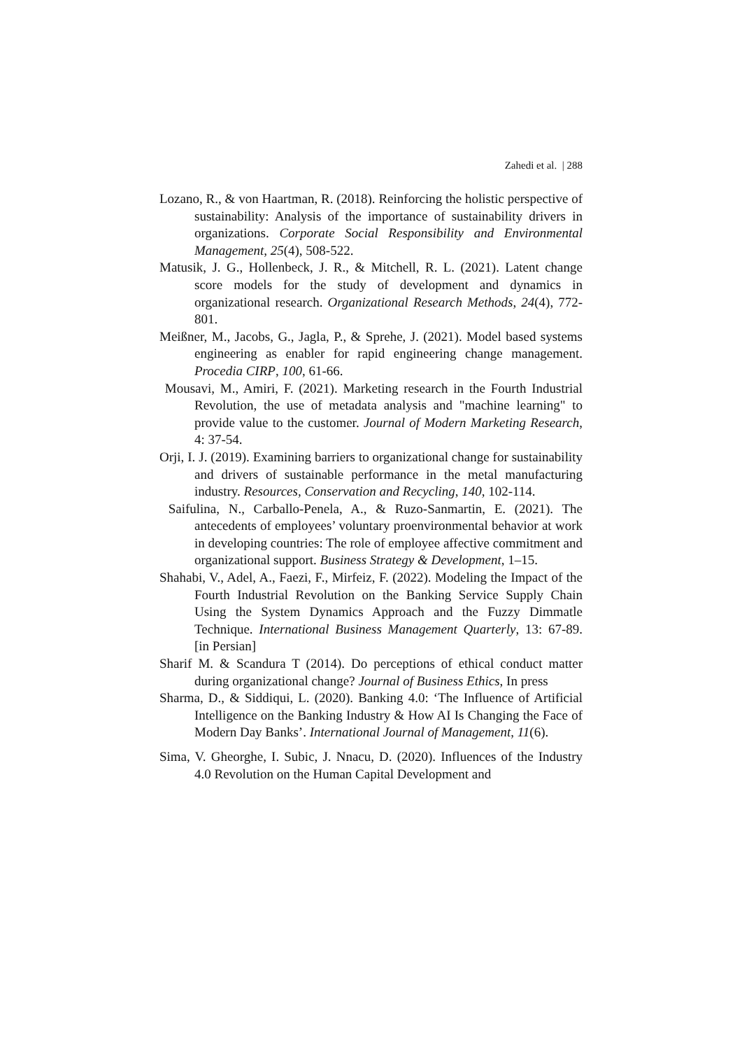Zahedi et al. | 288
Lozano, R., & von Haartman, R. (2018). Reinforcing the holistic perspective of sustainability: Analysis of the importance of sustainability drivers in organizations. Corporate Social Responsibility and Environmental Management, 25(4), 508-522.
Matusik, J. G., Hollenbeck, J. R., & Mitchell, R. L. (2021). Latent change score models for the study of development and dynamics in organizational research. Organizational Research Methods, 24(4), 772-801.
Meißner, M., Jacobs, G., Jagla, P., & Sprehe, J. (2021). Model based systems engineering as enabler for rapid engineering change management. Procedia CIRP, 100, 61-66.
Mousavi, M., Amiri, F. (2021). Marketing research in the Fourth Industrial Revolution, the use of metadata analysis and "machine learning" to provide value to the customer. Journal of Modern Marketing Research, 4: 37-54.
Orji, I. J. (2019). Examining barriers to organizational change for sustainability and drivers of sustainable performance in the metal manufacturing industry. Resources, Conservation and Recycling, 140, 102-114.
Saifulina, N., Carballo-Penela, A., & Ruzo-Sanmartin, E. (2021). The antecedents of employees’ voluntary proenvironmental behavior at work in developing countries: The role of employee affective commitment and organizational support. Business Strategy & Development, 1–15.
Shahabi, V., Adel, A., Faezi, F., Mirfeiz, F. (2022). Modeling the Impact of the Fourth Industrial Revolution on the Banking Service Supply Chain Using the System Dynamics Approach and the Fuzzy Dimmatle Technique. International Business Management Quarterly, 13: 67-89. [in Persian]
Sharif M. & Scandura T (2014). Do perceptions of ethical conduct matter during organizational change? Journal of Business Ethics, In press
Sharma, D., & Siddiqui, L. (2020). Banking 4.0: ‘The Influence of Artificial Intelligence on the Banking Industry & How AI Is Changing the Face of Modern Day Banks’. International Journal of Management, 11(6).
Sima, V. Gheorghe, I. Subic, J. Nnacu, D. (2020). Influences of the Industry 4.0 Revolution on the Human Capital Development and